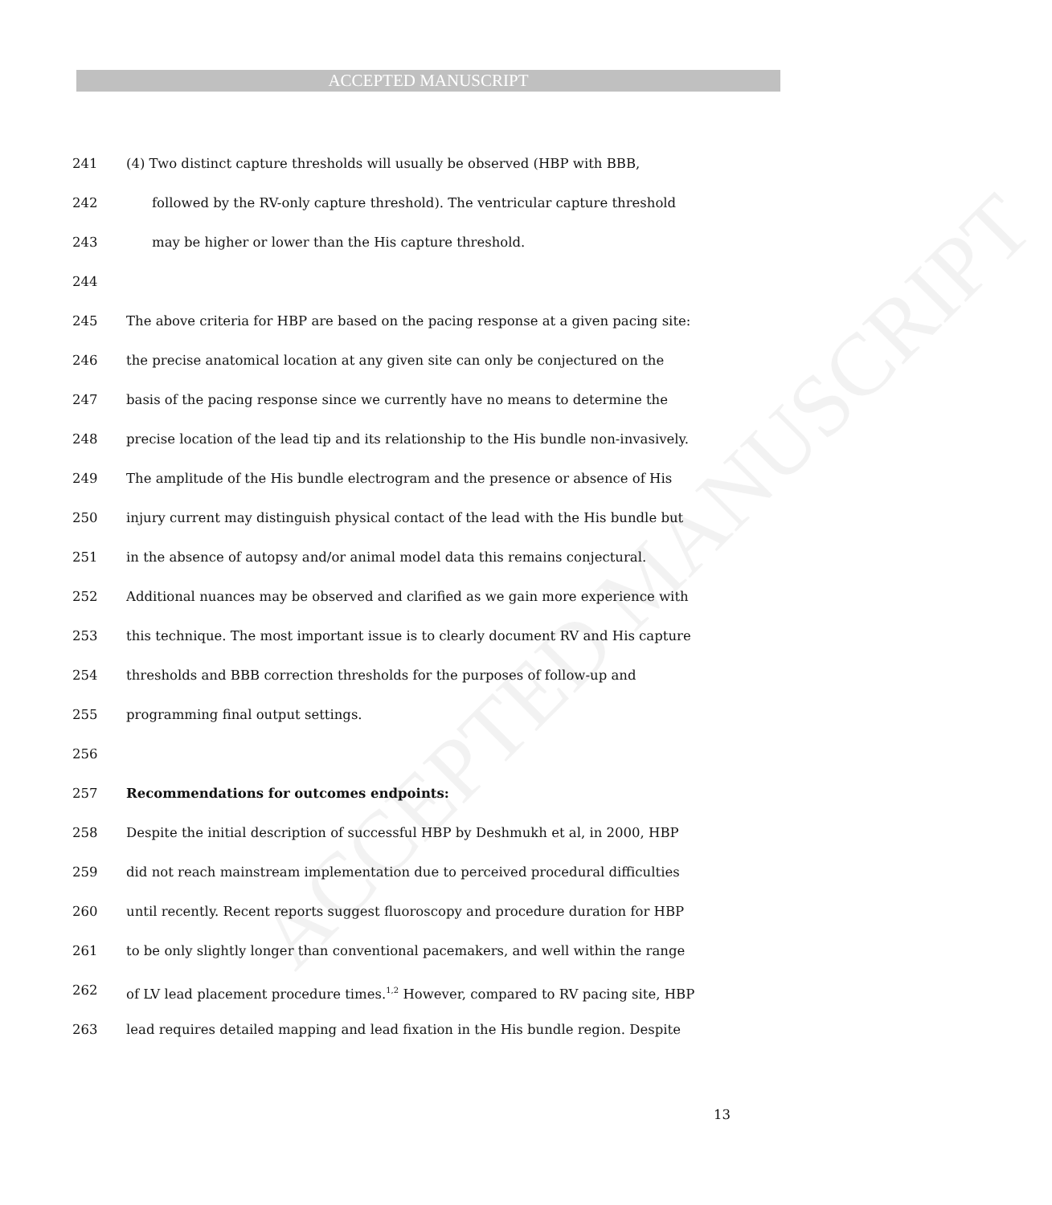ACCEPTED MANUSCRIPT
ACCEPTED MANUSCRIPT
241 (4) Two distinct capture thresholds will usually be observed (HBP with BBB,
242 followed by the RV-only capture threshold). The ventricular capture threshold
243 may be higher or lower than the His capture threshold.
244
245 The above criteria for HBP are based on the pacing response at a given pacing site:
246 the precise anatomical location at any given site can only be conjectured on the
247 basis of the pacing response since we currently have no means to determine the
248 precise location of the lead tip and its relationship to the His bundle non-invasively.
249 The amplitude of the His bundle electrogram and the presence or absence of His
250 injury current may distinguish physical contact of the lead with the His bundle but
251 in the absence of autopsy and/or animal model data this remains conjectural.
252 Additional nuances may be observed and clarified as we gain more experience with
253 this technique. The most important issue is to clearly document RV and His capture
254 thresholds and BBB correction thresholds for the purposes of follow-up and
255 programming final output settings.
256
257 Recommendations for outcomes endpoints:
258 Despite the initial description of successful HBP by Deshmukh et al, in 2000, HBP
259 did not reach mainstream implementation due to perceived procedural difficulties
260 until recently. Recent reports suggest fluoroscopy and procedure duration for HBP
261 to be only slightly longer than conventional pacemakers, and well within the range
262 of LV lead placement procedure times.<sup>1,2</sup> However, compared to RV pacing site, HBP
263 lead requires detailed mapping and lead fixation in the His bundle region. Despite
13